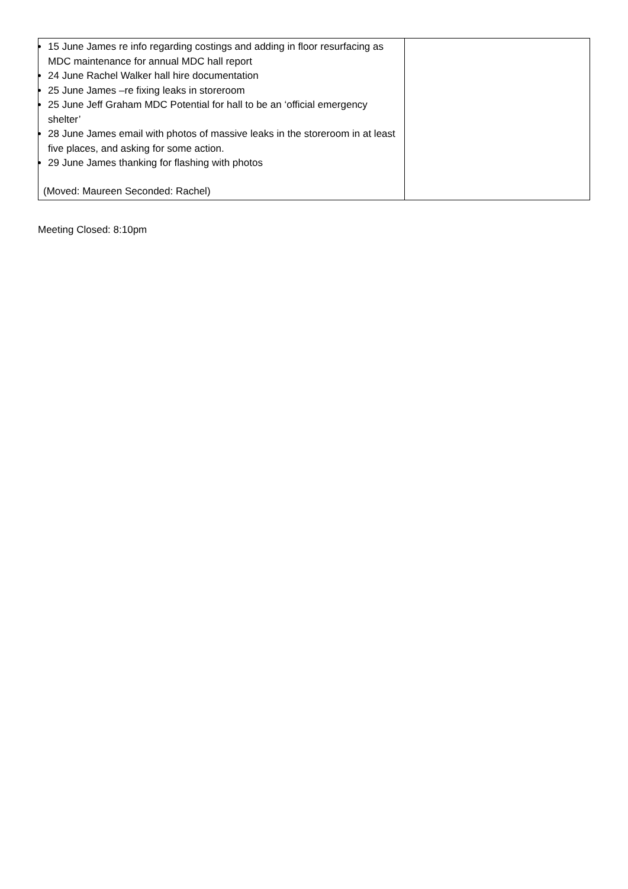| 15 June James re info regarding costings and adding in floor resurfacing as MDC maintenance for annual MDC hall report 24 June Rachel Walker hall hire documentation 25 June James –re fixing leaks in storeroom 25 June Jeff Graham MDC Potential for hall to be an ‘official emergency shelter’ 28 June James email with photos of massive leaks in the storeroom in at least five places, and asking for some action. 29 June James thanking for flashing with photos (Moved: Maureen Seconded: Rachel) | |
Meeting Closed: 8:10pm